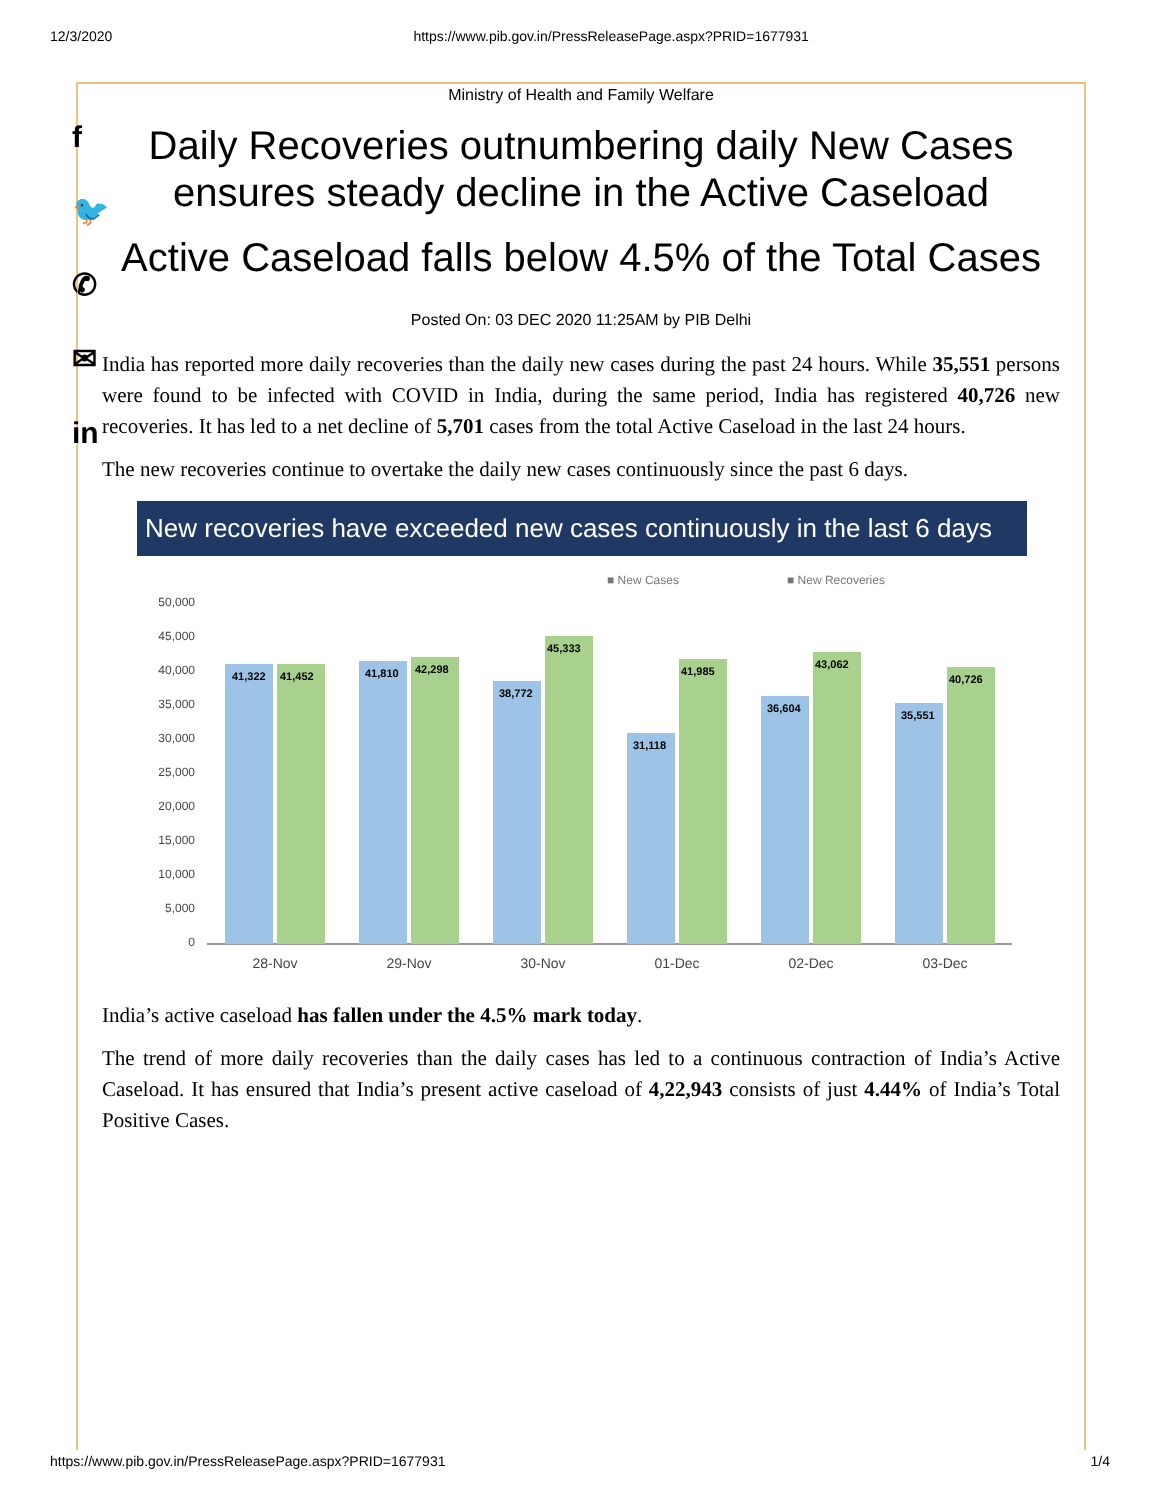12/3/2020 https://www.pib.gov.in/PressReleasePage.aspx?PRID=1677931
f
🐦
✆
✉
in
Ministry of Health and Family Welfare
Daily Recoveries outnumbering daily New Cases ensures steady decline in the Active Caseload
Active Caseload falls below 4.5% of the Total Cases
Posted On: 03 DEC 2020 11:25AM by PIB Delhi
India has reported more daily recoveries than the daily new cases during the past 24 hours. While 35,551 persons were found to be infected with COVID in India, during the same period, India has registered 40,726 new recoveries. It has led to a net decline of 5,701 cases from the total Active Caseload in the last 24 hours.
The new recoveries continue to overtake the daily new cases continuously since the past 6 days.
New recoveries have exceeded new cases continuously in the last 6 days
■ New Cases
■ New Recoveries
50,000
45,000
40,000
35,000
30,000
25,000
20,000
15,000
10,000
5,000
0
41,322
41,452
41,810
42,298
38,772
45,333
31,118
41,985
36,604
43,062
35,551
40,726
28-Nov
29-Nov
30-Nov
01-Dec
02-Dec
03-Dec
India’s active caseload has fallen under the 4.5% mark today.
The trend of more daily recoveries than the daily cases has led to a continuous contraction of India’s Active Caseload. It has ensured that India’s present active caseload of 4,22,943 consists of just 4.44% of India’s Total Positive Cases.
https://www.pib.gov.in/PressReleasePage.aspx?PRID=1677931 1/4